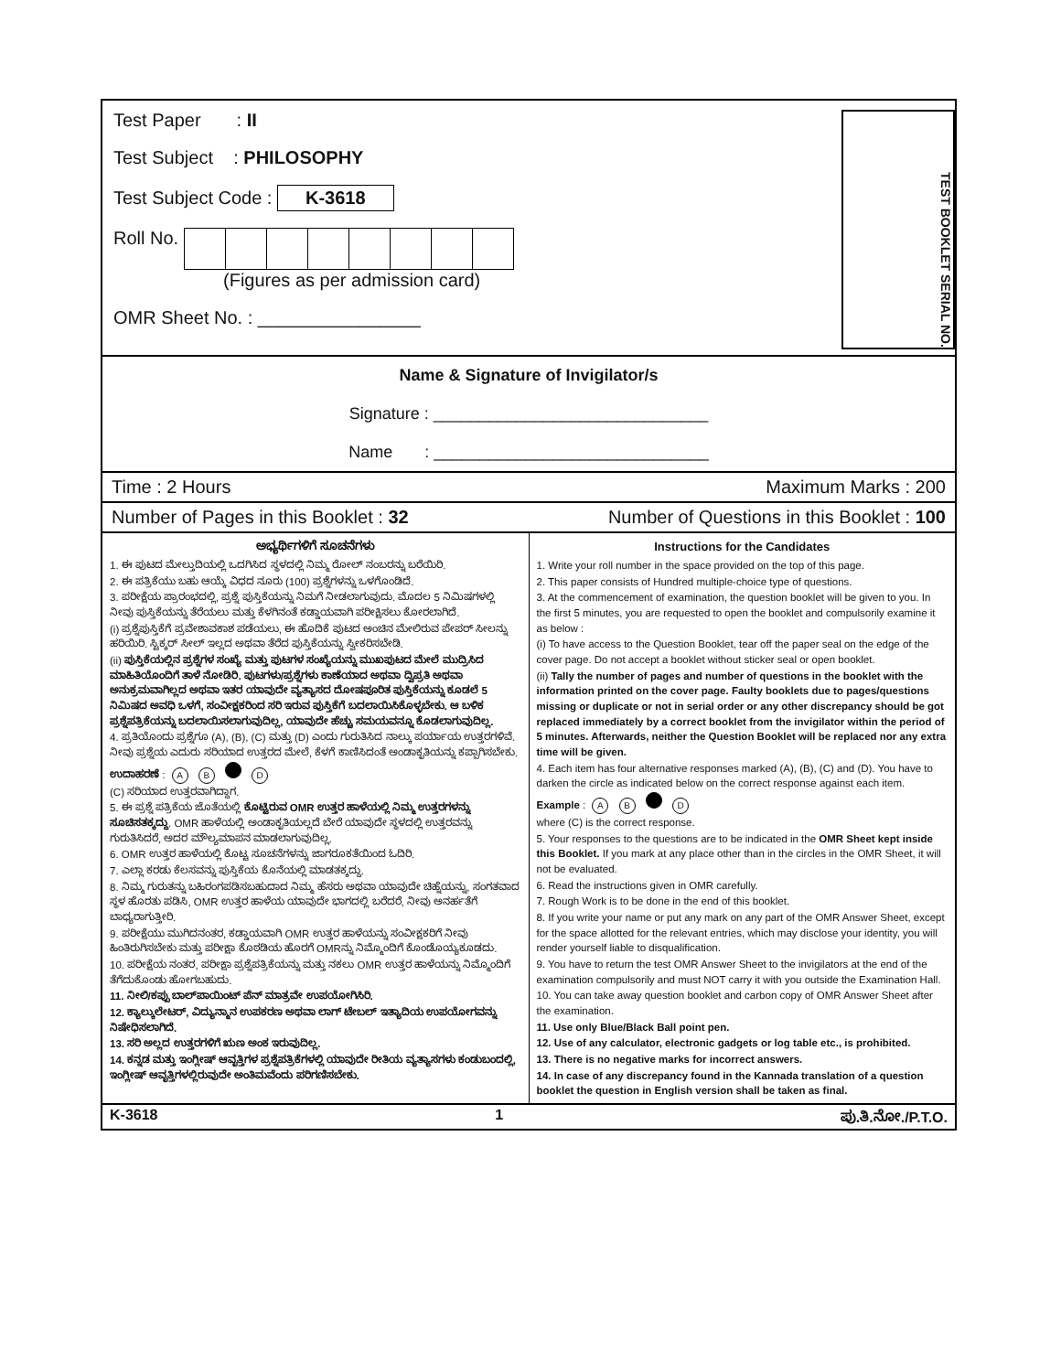Test Paper : II
Test Subject : PHILOSOPHY
Test Subject Code : K-3618
Roll No.
(Figures as per admission card)
OMR Sheet No. : ________________
TEST BOOKLET SERIAL NO.
Name & Signature of Invigilator/s
Signature : ______________________________
Name : ______________________________
Time : 2 Hours Maximum Marks : 200
Number of Pages in this Booklet : 32 Number of Questions in this Booklet : 100
ಅಭ್ಯರ್ಥಿಗಳಿಗೆ ಸೂಚನೆಗಳು
1. ಈ ಪುಟದ ಮೇಲ್ತುದಿಯಲ್ಲಿ ಒದಗಿಸಿದ ಸ್ಥಳದಲ್ಲಿ ನಿಮ್ಮ ರೋಲ್ ನಂಬರನ್ನು ಬರೆಯಿರಿ.
2. ಈ ಪತ್ರಿಕೆಯು ಬಹು ಆಯ್ಕೆ ವಿಧದ ನೂರು (100) ಪ್ರಶ್ನೆಗಳನ್ನು ಒಳಗೊಂಡಿದೆ.
3. ಪರೀಕ್ಷೆಯ ಪ್ರಾರಂಭದಲ್ಲಿ, ಪ್ರಶ್ನೆ ಪುಸ್ತಿಕೆಯನ್ನು ನಿಮಗೆ ನೀಡಲಾಗುವುದು. ಮೊದಲ 5 ನಿಮಿಷಗಳಲ್ಲಿ ನೀವು ಪುಸ್ತಿಕೆಯನ್ನು ತೆರೆಯಲು ಮತ್ತು ಕೆಳಗಿನಂತೆ ಕಡ್ಡಾಯವಾಗಿ ಪರೀಕ್ಷಿಸಲು ಕೋರಲಾಗಿದೆ.
(i) ಪ್ರಶ್ನೆಪುಸ್ತಿಕೆಗೆ ಪ್ರವೇಶಾವಕಾಶ ಪಡೆಯಲು, ಈ ಹೊದಿಕೆ ಪುಟದ ಅಂಚಿನ ಮೇಲಿರುವ ಪೇಪರ್ ಸೀಲನ್ನು ಹರಿಯಿರಿ. ಸ್ಟಿಕ್ಕರ್ ಸೀಲ್ ಇಲ್ಲದ ಅಥವಾ ತೆರೆದ ಪುಸ್ತಿಕೆಯನ್ನು ಸ್ವೀಕರಿಸಬೇಡಿ.
(ii) ಪುಸ್ತಿಕೆಯಲ್ಲಿನ ಪ್ರಶ್ನೆಗಳ ಸಂಖ್ಯೆ ಮತ್ತು ಪುಟಗಳ ಸಂಖ್ಯೆಯನ್ನು ಮುಖಪುಟದ ಮೇಲೆ ಮುದ್ರಿಸಿದ ಮಾಹಿತಿಯೊಂದಿಗೆ ತಾಳೆ ನೋಡಿರಿ. ಪುಟಗಳು/ಪ್ರಶ್ನೆಗಳು ಕಾಣೆಯಾದ ಅಥವಾ ದ್ವಿಪ್ರತಿ ಅಥವಾ ಅನುಕ್ರಮವಾಗಿಲ್ಲದ ಅಥವಾ ಇತರ ಯಾವುದೇ ವ್ಯತ್ಯಾಸದ ದೋಷಪೂರಿತ ಪುಸ್ತಿಕೆಯನ್ನು ಕೂಡಲೆ 5 ನಿಮಿಷದ ಅವಧಿ ಒಳಗೆ, ಸಂವೀಕ್ಷಕರಿಂದ ಸರಿ ಇರುವ ಪುಸ್ತಿಕೆಗೆ ಬದಲಾಯಿಸಿಕೊಳ್ಳಬೇಕು. ಆ ಬಳಿಕ ಪ್ರಶ್ನೆಪತ್ರಿಕೆಯನ್ನು ಬದಲಾಯಿಸಲಾಗುವುದಿಲ್ಲ, ಯಾವುದೇ ಹೆಚ್ಚು ಸಮಯವನ್ನೂ ಕೊಡಲಾಗುವುದಿಲ್ಲ.
4. ಪ್ರತಿಯೊಂದು ಪ್ರಶ್ನೆಗೂ (A), (B), (C) ಮತ್ತು (D) ಎಂದು ಗುರುತಿಸಿದ ನಾಲ್ಕು ಪರ್ಯಾಯ ಉತ್ತರಗಳಿವೆ. ನೀವು ಪ್ರಶ್ನೆಯ ಎದುರು ಸರಿಯಾದ ಉತ್ತರದ ಮೇಲೆ, ಕೆಳಗೆ ಕಾಣಿಸಿದಂತೆ ಅಂಡಾಕೃತಿಯನ್ನು ಕಪ್ಪಾಗಿಸಬೇಕು.
ಉದಾಹರಣೆ : A B D
(C) ಸರಿಯಾದ ಉತ್ತರವಾಗಿದ್ದಾಗ.
5. ಈ ಪ್ರಶ್ನೆ ಪತ್ರಿಕೆಯ ಜೊತೆಯಲ್ಲಿ ಕೊಟ್ಟಿರುವ OMR ಉತ್ತರ ಹಾಳೆಯಲ್ಲಿ ನಿಮ್ಮ ಉತ್ತರಗಳನ್ನು ಸೂಚಿಸತಕ್ಕದ್ದು. OMR ಹಾಳೆಯಲ್ಲಿ ಅಂಡಾಕೃತಿಯಲ್ಲದೆ ಬೇರೆ ಯಾವುದೇ ಸ್ಥಳದಲ್ಲಿ ಉತ್ತರವನ್ನು ಗುರುತಿಸಿದರೆ, ಅದರ ಮೌಲ್ಯಮಾಪನ ಮಾಡಲಾಗುವುದಿಲ್ಲ.
6. OMR ಉತ್ತರ ಹಾಳೆಯಲ್ಲಿ ಕೊಟ್ಟ ಸೂಚನೆಗಳನ್ನು ಜಾಗರೂಕತೆಯಿಂದ ಓದಿರಿ.
7. ಎಲ್ಲಾ ಕರಡು ಕೆಲಸವನ್ನು ಪುಸ್ತಿಕೆಯ ಕೊನೆಯಲ್ಲಿ ಮಾಡತಕ್ಕದ್ದು.
8. ನಿಮ್ಮ ಗುರುತನ್ನು ಬಹಿರಂಗಪಡಿಸಬಹುದಾದ ನಿಮ್ಮ ಹೆಸರು ಅಥವಾ ಯಾವುದೇ ಚಿಹ್ನೆಯನ್ನು, ಸಂಗತವಾದ ಸ್ಥಳ ಹೊರತು ಪಡಿಸಿ, OMR ಉತ್ತರ ಹಾಳೆಯ ಯಾವುದೇ ಭಾಗದಲ್ಲಿ ಬರೆದರೆ, ನೀವು ಅನರ್ಹತೆಗೆ ಬಾಧ್ಯರಾಗುತ್ತೀರಿ.
9. ಪರೀಕ್ಷೆಯು ಮುಗಿದನಂತರ, ಕಡ್ಡಾಯವಾಗಿ OMR ಉತ್ತರ ಹಾಳೆಯನ್ನು ಸಂವೀಕ್ಷಕರಿಗೆ ನೀವು ಹಿಂತಿರುಗಿಸಬೇಕು ಮತ್ತು ಪರೀಕ್ಷಾ ಕೊಠಡಿಯ ಹೊರಗೆ OMRನ್ನು ನಿಮ್ಮೊಂದಿಗೆ ಕೊಂಡೊಯ್ಯಕೂಡದು.
10. ಪರೀಕ್ಷೆಯ ನಂತರ, ಪರೀಕ್ಷಾ ಪ್ರಶ್ನೆಪತ್ರಿಕೆಯನ್ನು ಮತ್ತು ನಕಲು OMR ಉತ್ತರ ಹಾಳೆಯನ್ನು ನಿಮ್ಮೊಂದಿಗೆ ತೆಗೆದುಕೊಂಡು ಹೋಗಬಹುದು.
11. ನೀಲಿ/ಕಪ್ಪು ಬಾಲ್‌ಪಾಯಿಂಟ್ ಪೆನ್ ಮಾತ್ರವೇ ಉಪಯೋಗಿಸಿರಿ.
12. ಕ್ಯಾಲ್ಕುಲೇಟರ್, ವಿದ್ಯುನ್ಮಾನ ಉಪಕರಣ ಅಥವಾ ಲಾಗ್ ಟೇಬಲ್ ಇತ್ಯಾದಿಯ ಉಪಯೋಗವನ್ನು ನಿಷೇಧಿಸಲಾಗಿದೆ.
13. ಸರಿ ಅಲ್ಲದ ಉತ್ತರಗಳಿಗೆ ಋಣ ಅಂಕ ಇರುವುದಿಲ್ಲ.
14. ಕನ್ನಡ ಮತ್ತು ಇಂಗ್ಲೀಷ್ ಆವೃತ್ತಿಗಳ ಪ್ರಶ್ನೆಪತ್ರಿಕೆಗಳಲ್ಲಿ ಯಾವುದೇ ರೀತಿಯ ವ್ಯತ್ಯಾಸಗಳು ಕಂಡುಬಂದಲ್ಲಿ, ಇಂಗ್ಲೀಷ್ ಆವೃತ್ತಿಗಳಲ್ಲಿರುವುದೇ ಅಂತಿಮವೆಂದು ಪರಿಗಣಿಸಬೇಕು.
Instructions for the Candidates
1. Write your roll number in the space provided on the top of this page.
2. This paper consists of Hundred multiple-choice type of questions.
3. At the commencement of examination, the question booklet will be given to you. In the first 5 minutes, you are requested to open the booklet and compulsorily examine it as below :
(i) To have access to the Question Booklet, tear off the paper seal on the edge of the cover page. Do not accept a booklet without sticker seal or open booklet.
(ii) Tally the number of pages and number of questions in the booklet with the information printed on the cover page. Faulty booklets due to pages/questions missing or duplicate or not in serial order or any other discrepancy should be got replaced immediately by a correct booklet from the invigilator within the period of 5 minutes. Afterwards, neither the Question Booklet will be replaced nor any extra time will be given.
4. Each item has four alternative responses marked (A), (B), (C) and (D). You have to darken the circle as indicated below on the correct response against each item.
Example : A B D
where (C) is the correct response.
5. Your responses to the questions are to be indicated in the OMR Sheet kept inside this Booklet. If you mark at any place other than in the circles in the OMR Sheet, it will not be evaluated.
6. Read the instructions given in OMR carefully.
7. Rough Work is to be done in the end of this booklet.
8. If you write your name or put any mark on any part of the OMR Answer Sheet, except for the space allotted for the relevant entries, which may disclose your identity, you will render yourself liable to disqualification.
9. You have to return the test OMR Answer Sheet to the invigilators at the end of the examination compulsorily and must NOT carry it with you outside the Examination Hall.
10. You can take away question booklet and carbon copy of OMR Answer Sheet after the examination.
11. Use only Blue/Black Ball point pen.
12. Use of any calculator, electronic gadgets or log table etc., is prohibited.
13. There is no negative marks for incorrect answers.
14. In case of any discrepancy found in the Kannada translation of a question booklet the question in English version shall be taken as final.
K-3618 1 ಪು.ತಿ.ನೋ./P.T.O.